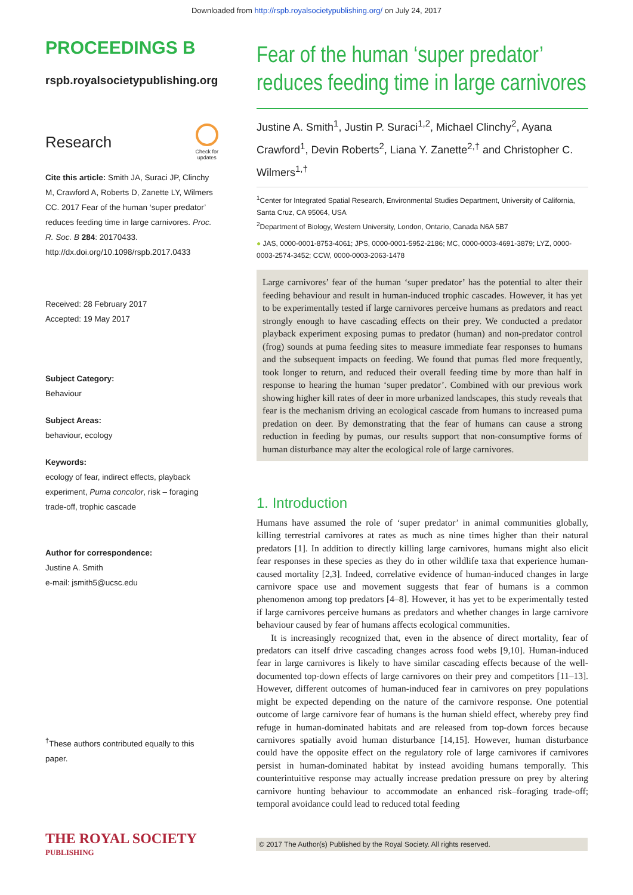Downloaded from http://rspb.royalsocietypublishing.org/ on July 24, 2017
PROCEEDINGS B
rspb.royalsocietypublishing.org
Research
Check for
updates
Cite this article: Smith JA, Suraci JP, Clinchy M, Crawford A, Roberts D, Zanette LY, Wilmers CC. 2017 Fear of the human ‘super predator’ reduces feeding time in large carnivores. Proc. R. Soc. B 284: 20170433. http://dx.doi.org/10.1098/rspb.2017.0433
Received: 28 February 2017
Accepted: 19 May 2017
Subject Category:
Behaviour
Subject Areas:
behaviour, ecology
Keywords:
ecology of fear, indirect effects, playback experiment, Puma concolor, risk – foraging trade-off, trophic cascade
Author for correspondence:
Justine A. Smith
e-mail: jsmith5@ucsc.edu
<sup>†</sup> These authors contributed equally to this paper.
Fear of the human ‘super predator’ reduces feeding time in large carnivores
Justine A. Smith<sup>1</sup>, Justin P. Suraci<sup>1,2</sup>, Michael Clinchy<sup>2</sup>, Ayana Crawford<sup>1</sup>, Devin Roberts<sup>2</sup>, Liana Y. Zanette<sup>2,†</sup> and Christopher C. Wilmers<sup>1,†</sup>
<sup>1</sup> Center for Integrated Spatial Research, Environmental Studies Department, University of California, Santa Cruz, CA 95064, USA
<sup>2</sup> Department of Biology, Western University, London, Ontario, Canada N6A 5B7
● JAS, 0000-0001-8753-4061; JPS, 0000-0001-5952-2186; MC, 0000-0003-4691-3879; LYZ, 0000-0003-2574-3452; CCW, 0000-0003-2063-1478
Large carnivores’ fear of the human ‘super predator’ has the potential to alter their feeding behaviour and result in human-induced trophic cascades. However, it has yet to be experimentally tested if large carnivores perceive humans as predators and react strongly enough to have cascading effects on their prey. We conducted a predator playback experiment exposing pumas to predator (human) and non-predator control (frog) sounds at puma feeding sites to measure immediate fear responses to humans and the subsequent impacts on feeding. We found that pumas fled more frequently, took longer to return, and reduced their overall feeding time by more than half in response to hearing the human ‘super predator’. Combined with our previous work showing higher kill rates of deer in more urbanized landscapes, this study reveals that fear is the mechanism driving an ecological cascade from humans to increased puma predation on deer. By demonstrating that the fear of humans can cause a strong reduction in feeding by pumas, our results support that non-consumptive forms of human disturbance may alter the ecological role of large carnivores.
1. Introduction
Humans have assumed the role of ‘super predator’ in animal communities globally, killing terrestrial carnivores at rates as much as nine times higher than their natural predators [1]. In addition to directly killing large carnivores, humans might also elicit fear responses in these species as they do in other wildlife taxa that experience human-caused mortality [2,3]. Indeed, correlative evidence of human-induced changes in large carnivore space use and movement suggests that fear of humans is a common phenomenon among top predators [4–8]. However, it has yet to be experimentally tested if large carnivores perceive humans as predators and whether changes in large carnivore behaviour caused by fear of humans affects ecological communities.
It is increasingly recognized that, even in the absence of direct mortality, fear of predators can itself drive cascading changes across food webs [9,10]. Human-induced fear in large carnivores is likely to have similar cascading effects because of the well-documented top-down effects of large carnivores on their prey and competitors [11–13]. However, different outcomes of human-induced fear in carnivores on prey populations might be expected depending on the nature of the carnivore response. One potential outcome of large carnivore fear of humans is the human shield effect, whereby prey find refuge in human-dominated habitats and are released from top-down forces because carnivores spatially avoid human disturbance [14,15]. However, human disturbance could have the opposite effect on the regulatory role of large carnivores if carnivores persist in human-dominated habitat by instead avoiding humans temporally. This counterintuitive response may actually increase predation pressure on prey by altering carnivore hunting behaviour to accommodate an enhanced risk–foraging trade-off; temporal avoidance could lead to reduced total feeding
THE ROYAL SOCIETY
PUBLISHING
© 2017 The Author(s) Published by the Royal Society. All rights reserved.